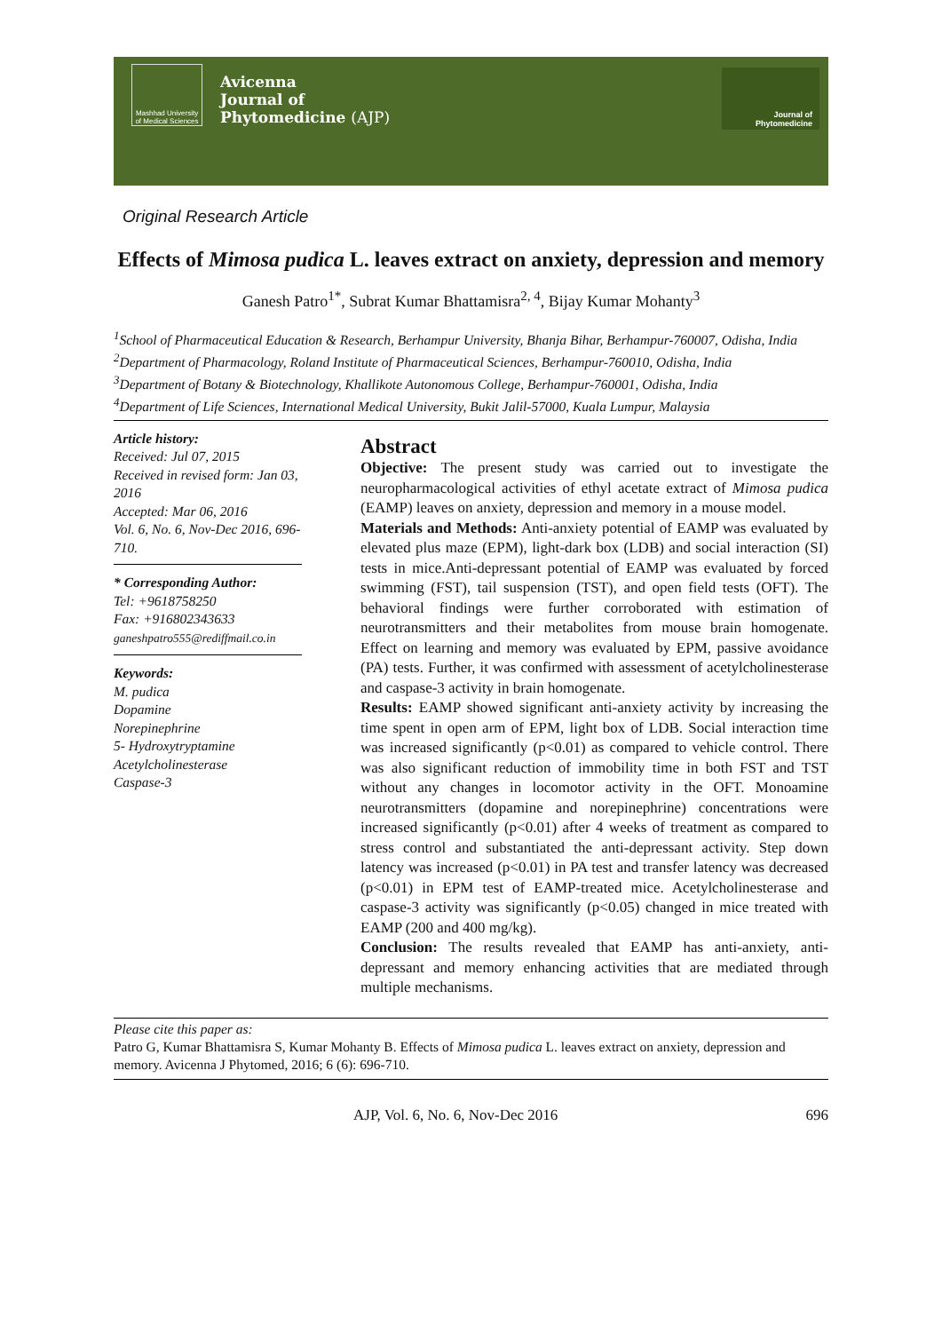Mashhad University of Medical Sciences
Avicenna
Journal of
Phytomedicine (AJP)
Journal of
Phytomedicine
Original Research Article
Effects of Mimosa pudica L. leaves extract on anxiety, depression and memory
Ganesh Patro<sup>1*</sup>, Subrat Kumar Bhattamisra<sup>2, 4</sup>, Bijay Kumar Mohanty<sup>3</sup>
<sup>1</sup> School of Pharmaceutical Education & Research, Berhampur University, Bhanja Bihar, Berhampur-760007, Odisha, India
<sup>2</sup> Department of Pharmacology, Roland Institute of Pharmaceutical Sciences, Berhampur-760010, Odisha, India
<sup>3</sup> Department of Botany & Biotechnology, Khallikote Autonomous College, Berhampur-760001, Odisha, India
<sup>4</sup> Department of Life Sciences, International Medical University, Bukit Jalil-57000, Kuala Lumpur, Malaysia
Article history:
Received: Jul 07, 2015
Received in revised form: Jan 03, 2016
Accepted: Mar 06, 2016
Vol. 6, No. 6, Nov-Dec 2016, 696-710.
* Corresponding Author:
Tel: +9618758250
Fax: +916802343633
ganeshpatro555@rediffmail.co.in
Keywords:
M. pudica
Dopamine
Norepinephrine
5- Hydroxytryptamine
Acetylcholinesterase
Caspase-3
Abstract
Objective: The present study was carried out to investigate the neuropharmacological activities of ethyl acetate extract of Mimosa pudica (EAMP) leaves on anxiety, depression and memory in a mouse model.
Materials and Methods: Anti-anxiety potential of EAMP was evaluated by elevated plus maze (EPM), light-dark box (LDB) and social interaction (SI) tests in mice.Anti-depressant potential of EAMP was evaluated by forced swimming (FST), tail suspension (TST), and open field tests (OFT). The behavioral findings were further corroborated with estimation of neurotransmitters and their metabolites from mouse brain homogenate. Effect on learning and memory was evaluated by EPM, passive avoidance (PA) tests. Further, it was confirmed with assessment of acetylcholinesterase and caspase-3 activity in brain homogenate.
Results: EAMP showed significant anti-anxiety activity by increasing the time spent in open arm of EPM, light box of LDB. Social interaction time was increased significantly (p<0.01) as compared to vehicle control. There was also significant reduction of immobility time in both FST and TST without any changes in locomotor activity in the OFT. Monoamine neurotransmitters (dopamine and norepinephrine) concentrations were increased significantly (p<0.01) after 4 weeks of treatment as compared to stress control and substantiated the anti-depressant activity. Step down latency was increased (p<0.01) in PA test and transfer latency was decreased (p<0.01) in EPM test of EAMP-treated mice. Acetylcholinesterase and caspase-3 activity was significantly (p<0.05) changed in mice treated with EAMP (200 and 400 mg/kg).
Conclusion: The results revealed that EAMP has anti-anxiety, anti-depressant and memory enhancing activities that are mediated through multiple mechanisms.
Please cite this paper as:
Patro G, Kumar Bhattamisra S, Kumar Mohanty B. Effects of Mimosa pudica L. leaves extract on anxiety, depression and memory. Avicenna J Phytomed, 2016; 6 (6): 696-710.
AJP, Vol. 6, No. 6, Nov-Dec 2016 696